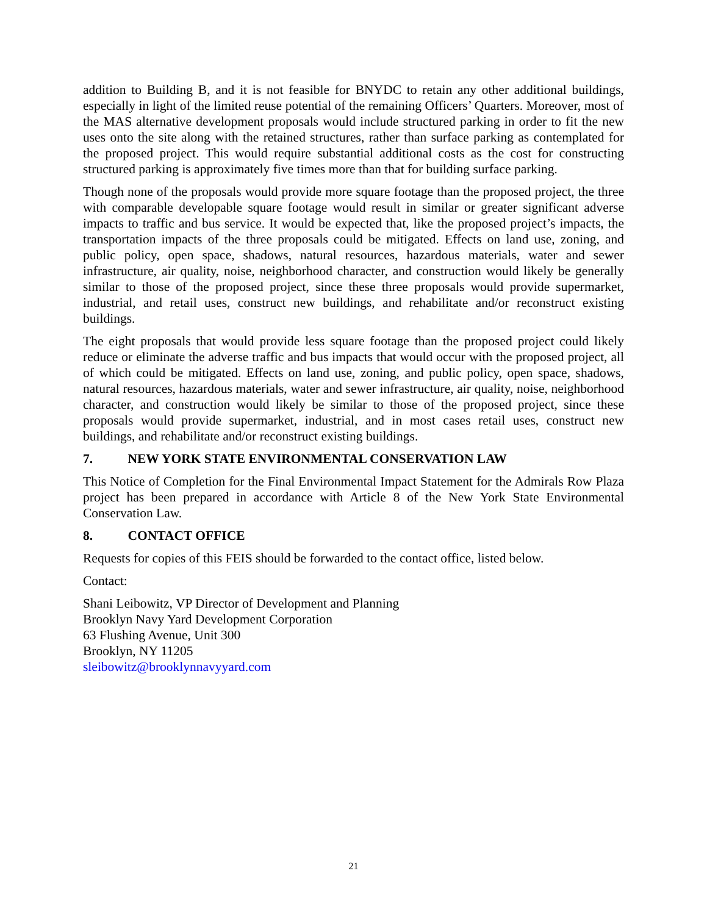addition to Building B, and it is not feasible for BNYDC to retain any other additional buildings, especially in light of the limited reuse potential of the remaining Officers’ Quarters. Moreover, most of the MAS alternative development proposals would include structured parking in order to fit the new uses onto the site along with the retained structures, rather than surface parking as contemplated for the proposed project. This would require substantial additional costs as the cost for constructing structured parking is approximately five times more than that for building surface parking.
Though none of the proposals would provide more square footage than the proposed project, the three with comparable developable square footage would result in similar or greater significant adverse impacts to traffic and bus service. It would be expected that, like the proposed project’s impacts, the transportation impacts of the three proposals could be mitigated. Effects on land use, zoning, and public policy, open space, shadows, natural resources, hazardous materials, water and sewer infrastructure, air quality, noise, neighborhood character, and construction would likely be generally similar to those of the proposed project, since these three proposals would provide supermarket, industrial, and retail uses, construct new buildings, and rehabilitate and/or reconstruct existing buildings.
The eight proposals that would provide less square footage than the proposed project could likely reduce or eliminate the adverse traffic and bus impacts that would occur with the proposed project, all of which could be mitigated. Effects on land use, zoning, and public policy, open space, shadows, natural resources, hazardous materials, water and sewer infrastructure, air quality, noise, neighborhood character, and construction would likely be similar to those of the proposed project, since these proposals would provide supermarket, industrial, and in most cases retail uses, construct new buildings, and rehabilitate and/or reconstruct existing buildings.
7. NEW YORK STATE ENVIRONMENTAL CONSERVATION LAW
This Notice of Completion for the Final Environmental Impact Statement for the Admirals Row Plaza project has been prepared in accordance with Article 8 of the New York State Environmental Conservation Law.
8. CONTACT OFFICE
Requests for copies of this FEIS should be forwarded to the contact office, listed below.
Contact:
Shani Leibowitz, VP Director of Development and Planning
Brooklyn Navy Yard Development Corporation
63 Flushing Avenue, Unit 300
Brooklyn, NY 11205
sleibowitz@brooklynnavyyard.com
21